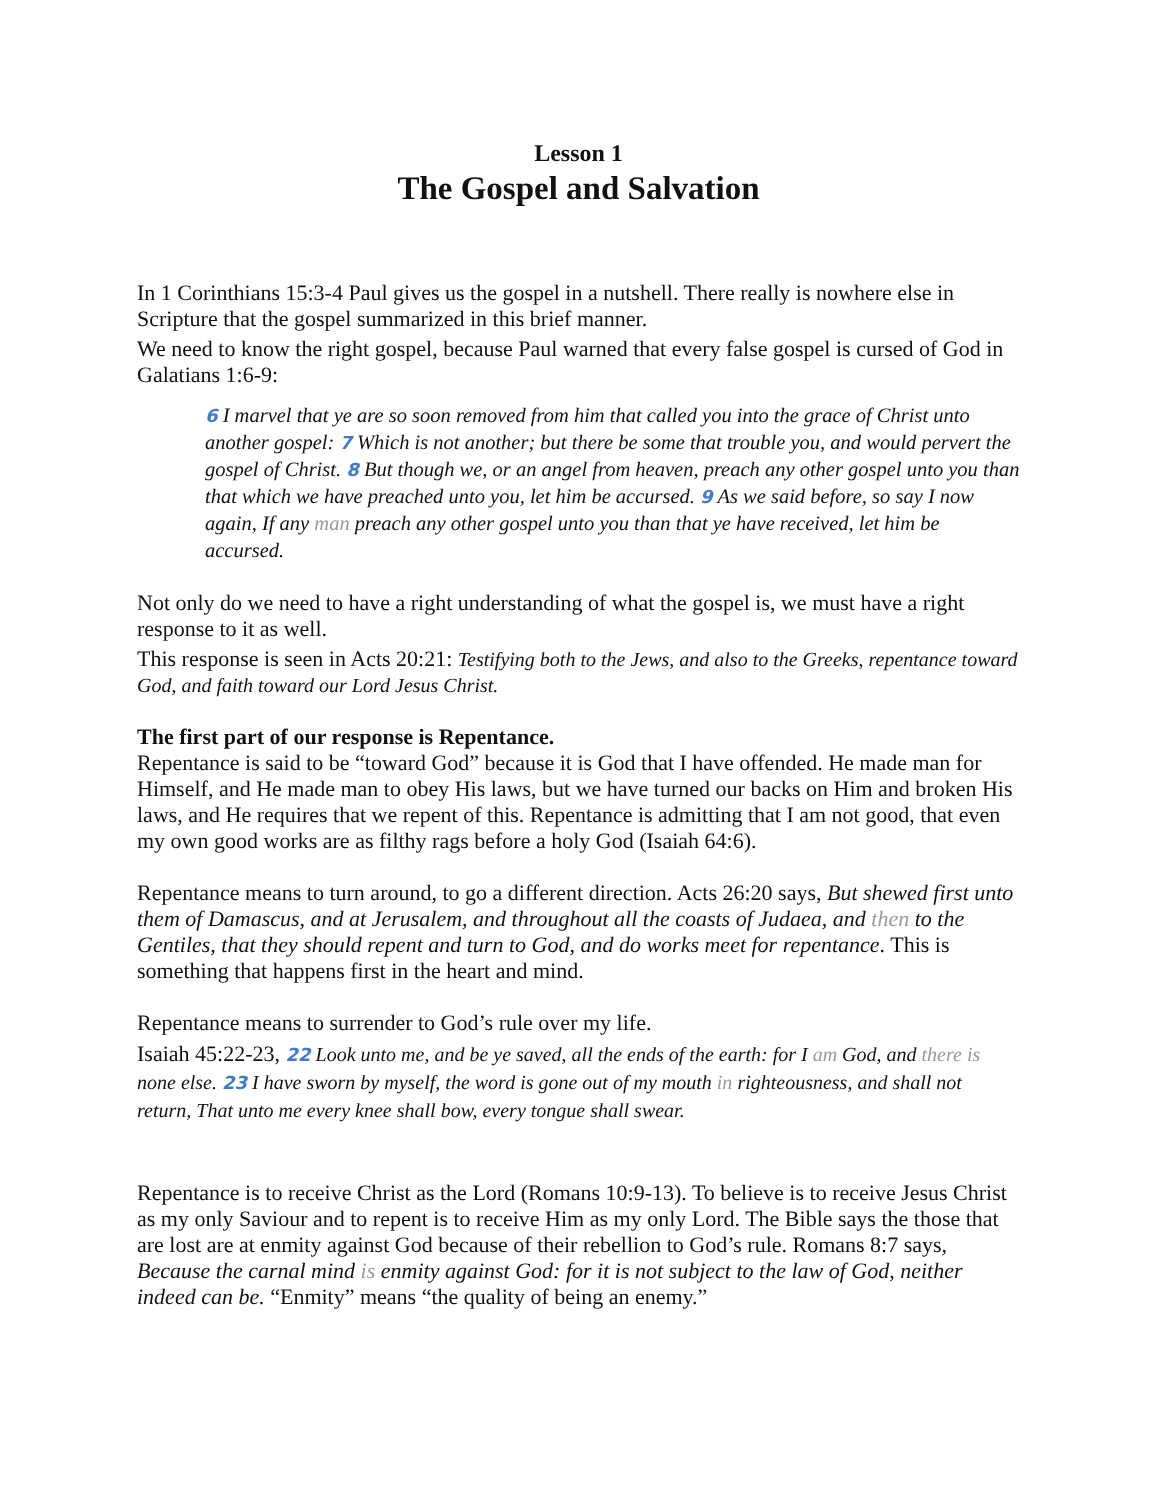Lesson 1
The Gospel and Salvation
In 1 Corinthians 15:3-4 Paul gives us the gospel in a nutshell. There really is nowhere else in Scripture that the gospel summarized in this brief manner.
We need to know the right gospel, because Paul warned that every false gospel is cursed of God in Galatians 1:6-9:
6 I marvel that ye are so soon removed from him that called you into the grace of Christ unto another gospel: 7 Which is not another; but there be some that trouble you, and would pervert the gospel of Christ. 8 But though we, or an angel from heaven, preach any other gospel unto you than that which we have preached unto you, let him be accursed. 9 As we said before, so say I now again, If any man preach any other gospel unto you than that ye have received, let him be accursed.
Not only do we need to have a right understanding of what the gospel is, we must have a right response to it as well.
This response is seen in Acts 20:21: Testifying both to the Jews, and also to the Greeks, repentance toward God, and faith toward our Lord Jesus Christ.
The first part of our response is Repentance.
Repentance is said to be “toward God” because it is God that I have offended. He made man for Himself, and He made man to obey His laws, but we have turned our backs on Him and broken His laws, and He requires that we repent of this. Repentance is admitting that I am not good, that even my own good works are as filthy rags before a holy God (Isaiah 64:6).
Repentance means to turn around, to go a different direction. Acts 26:20 says, But shewed first unto them of Damascus, and at Jerusalem, and throughout all the coasts of Judaea, and then to the Gentiles, that they should repent and turn to God, and do works meet for repentance. This is something that happens first in the heart and mind.
Repentance means to surrender to God’s rule over my life.
Isaiah 45:22-23, 22 Look unto me, and be ye saved, all the ends of the earth: for I am God, and there is none else. 23 I have sworn by myself, the word is gone out of my mouth in righteousness, and shall not return, That unto me every knee shall bow, every tongue shall swear.
Repentance is to receive Christ as the Lord (Romans 10:9-13). To believe is to receive Jesus Christ as my only Saviour and to repent is to receive Him as my only Lord. The Bible says the those that are lost are at enmity against God because of their rebellion to God’s rule. Romans 8:7 says, Because the carnal mind is enmity against God: for it is not subject to the law of God, neither indeed can be. “Enmity” means “the quality of being an enemy.”